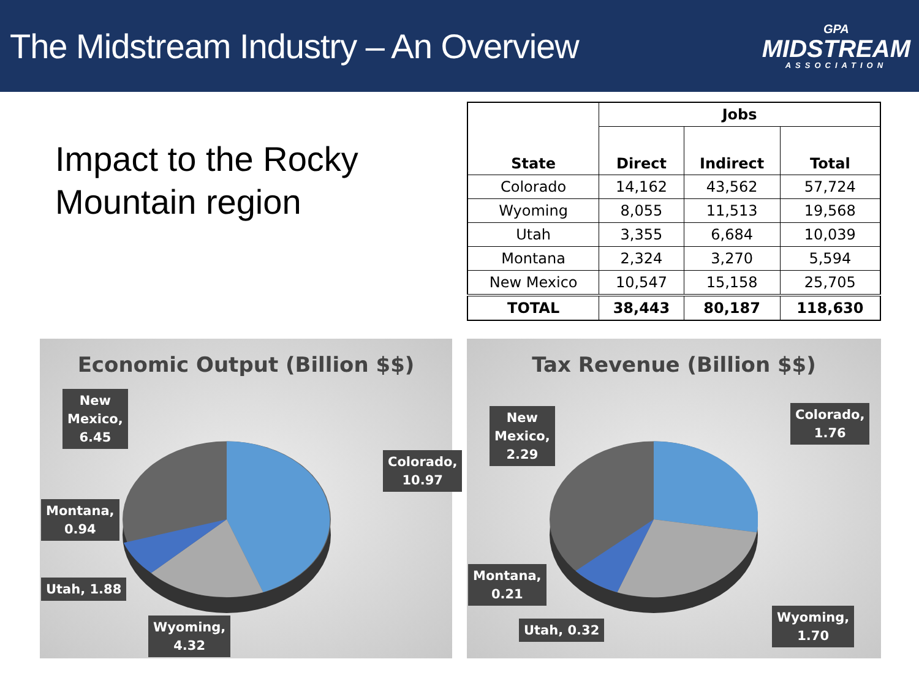The Midstream Industry – An Overview
GPA
MIDSTREAM
ASSOCIATION
Impact to the Rocky Mountain region
| State | Jobs | | |
| --- | --- | --- | --- |
| | Direct | Indirect | Total |
| Colorado | 14,162 | 43,562 | 57,724 |
| Wyoming | 8,055 | 11,513 | 19,568 |
| Utah | 3,355 | 6,684 | 10,039 |
| Montana | 2,324 | 3,270 | 5,594 |
| New Mexico | 10,547 | 15,158 | 25,705 |
| TOTAL | 38,443 | 80,187 | 118,630 |
Economic Output (Billion $$)
New
Mexico,
6.45
Colorado,
10.97
Montana,
0.94
Utah, 1.88
Wyoming,
4.32
Tax Revenue (Billion $$)
New
Mexico,
2.29
Colorado,
1.76
Montana,
0.21
Utah, 0.32
Wyoming,
1.70